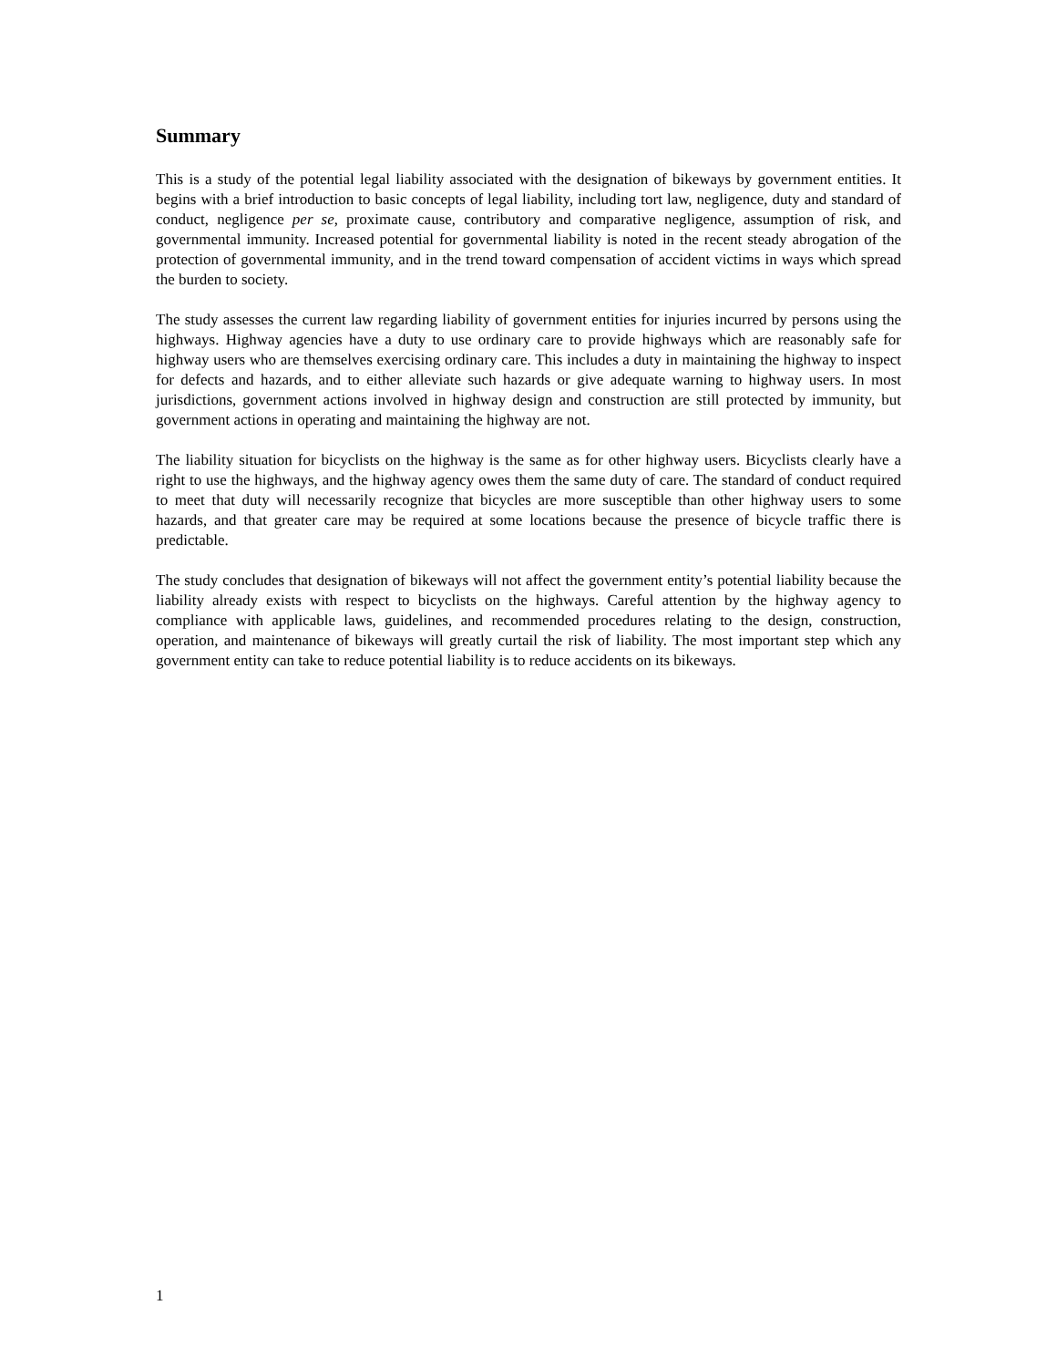Summary
This is a study of the potential legal liability associated with the designation of bikeways by government entities. It begins with a brief introduction to basic concepts of legal liability, including tort law, negligence, duty and standard of conduct, negligence per se, proximate cause, contributory and comparative negligence, assumption of risk, and governmental immunity. Increased potential for governmental liability is noted in the recent steady abrogation of the protection of governmental immunity, and in the trend toward compensation of accident victims in ways which spread the burden to society.
The study assesses the current law regarding liability of government entities for injuries incurred by persons using the highways. Highway agencies have a duty to use ordinary care to provide highways which are reasonably safe for highway users who are themselves exercising ordinary care. This includes a duty in maintaining the highway to inspect for defects and hazards, and to either alleviate such hazards or give adequate warning to highway users. In most jurisdictions, government actions involved in highway design and construction are still protected by immunity, but government actions in operating and maintaining the highway are not.
The liability situation for bicyclists on the highway is the same as for other highway users. Bicyclists clearly have a right to use the highways, and the highway agency owes them the same duty of care. The standard of conduct required to meet that duty will necessarily recognize that bicycles are more susceptible than other highway users to some hazards, and that greater care may be required at some locations because the presence of bicycle traffic there is predictable.
The study concludes that designation of bikeways will not affect the government entity’s potential liability because the liability already exists with respect to bicyclists on the highways. Careful attention by the highway agency to compliance with applicable laws, guidelines, and recommended procedures relating to the design, construction, operation, and maintenance of bikeways will greatly curtail the risk of liability. The most important step which any government entity can take to reduce potential liability is to reduce accidents on its bikeways.
1